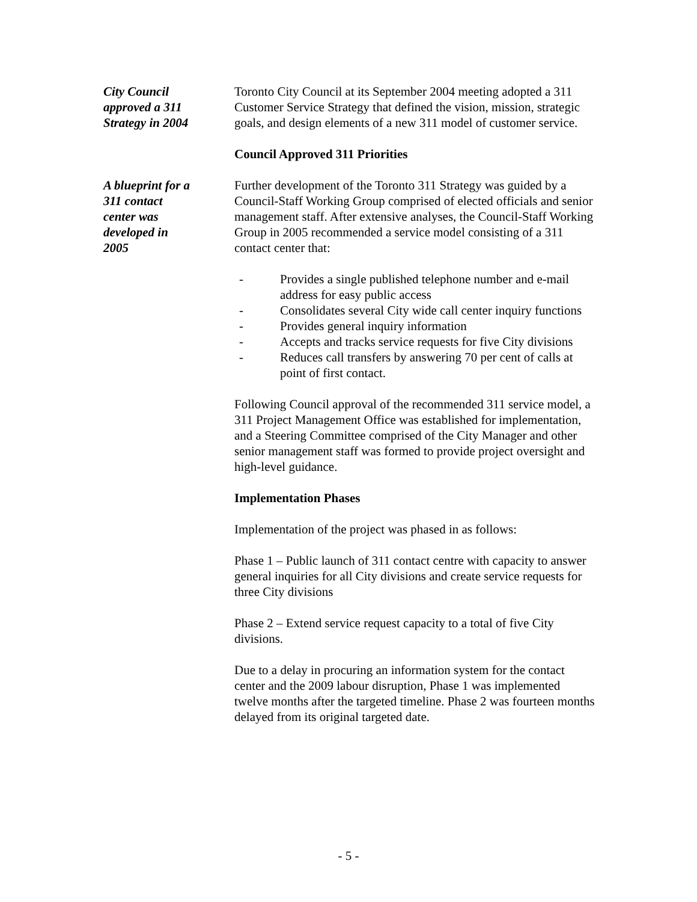City Council
approved a 311
Strategy in 2004
Toronto City Council at its September 2004 meeting adopted a 311 Customer Service Strategy that defined the vision, mission, strategic goals, and design elements of a new 311 model of customer service.
Council Approved 311 Priorities
A blueprint for a
311 contact
center was
developed in
2005
Further development of the Toronto 311 Strategy was guided by a Council-Staff Working Group comprised of elected officials and senior management staff. After extensive analyses, the Council-Staff Working Group in 2005 recommended a service model consisting of a 311 contact center that:
- Provides a single published telephone number and e-mail address for easy public access
- Consolidates several City wide call center inquiry functions
- Provides general inquiry information
- Accepts and tracks service requests for five City divisions
- Reduces call transfers by answering 70 per cent of calls at point of first contact.
Following Council approval of the recommended 311 service model, a 311 Project Management Office was established for implementation, and a Steering Committee comprised of the City Manager and other senior management staff was formed to provide project oversight and high-level guidance.
Implementation Phases
Implementation of the project was phased in as follows:
Phase 1 – Public launch of 311 contact centre with capacity to answer general inquiries for all City divisions and create service requests for three City divisions
Phase 2 – Extend service request capacity to a total of five City divisions.
Due to a delay in procuring an information system for the contact center and the 2009 labour disruption, Phase 1 was implemented twelve months after the targeted timeline. Phase 2 was fourteen months delayed from its original targeted date.
- 5 -